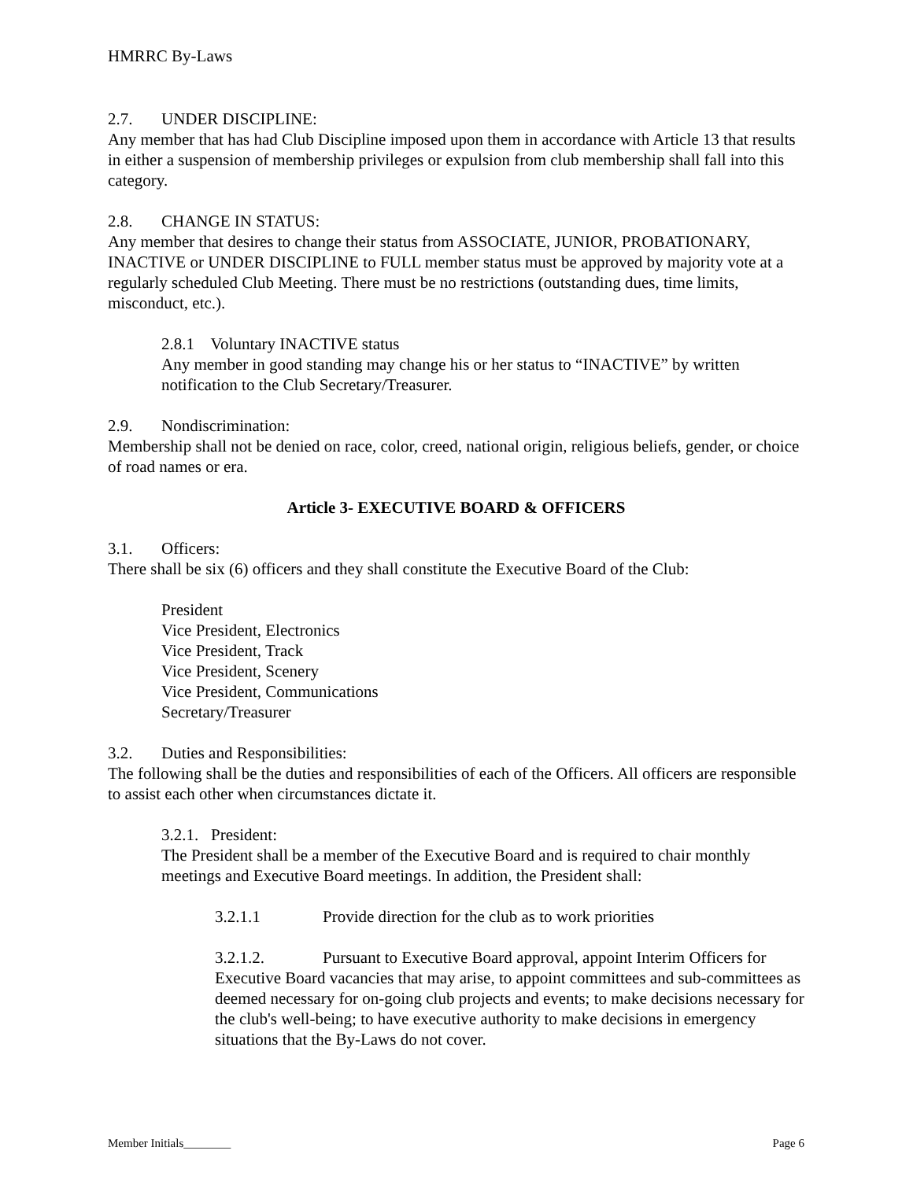HMRRC By-Laws
2.7. UNDER DISCIPLINE:
Any member that has had Club Discipline imposed upon them in accordance with Article 13 that results in either a suspension of membership privileges or expulsion from club membership shall fall into this category.
2.8. CHANGE IN STATUS:
Any member that desires to change their status from ASSOCIATE, JUNIOR, PROBATIONARY, INACTIVE or UNDER DISCIPLINE to FULL member status must be approved by majority vote at a regularly scheduled Club Meeting. There must be no restrictions (outstanding dues, time limits, misconduct, etc.).
2.8.1 Voluntary INACTIVE status
Any member in good standing may change his or her status to “INACTIVE” by written notification to the Club Secretary/Treasurer.
2.9. Nondiscrimination:
Membership shall not be denied on race, color, creed, national origin, religious beliefs, gender, or choice of road names or era.
Article 3- EXECUTIVE BOARD & OFFICERS
3.1. Officers:
There shall be six (6) officers and they shall constitute the Executive Board of the Club:
President
Vice President, Electronics
Vice President, Track
Vice President, Scenery
Vice President, Communications
Secretary/Treasurer
3.2. Duties and Responsibilities:
The following shall be the duties and responsibilities of each of the Officers. All officers are responsible to assist each other when circumstances dictate it.
3.2.1. President:
The President shall be a member of the Executive Board and is required to chair monthly meetings and Executive Board meetings. In addition, the President shall:
3.2.1.1 Provide direction for the club as to work priorities
3.2.1.2. Pursuant to Executive Board approval, appoint Interim Officers for Executive Board vacancies that may arise, to appoint committees and sub-committees as deemed necessary for on-going club projects and events; to make decisions necessary for the club's well-being; to have executive authority to make decisions in emergency situations that the By-Laws do not cover.
Member Initials________ Page 6